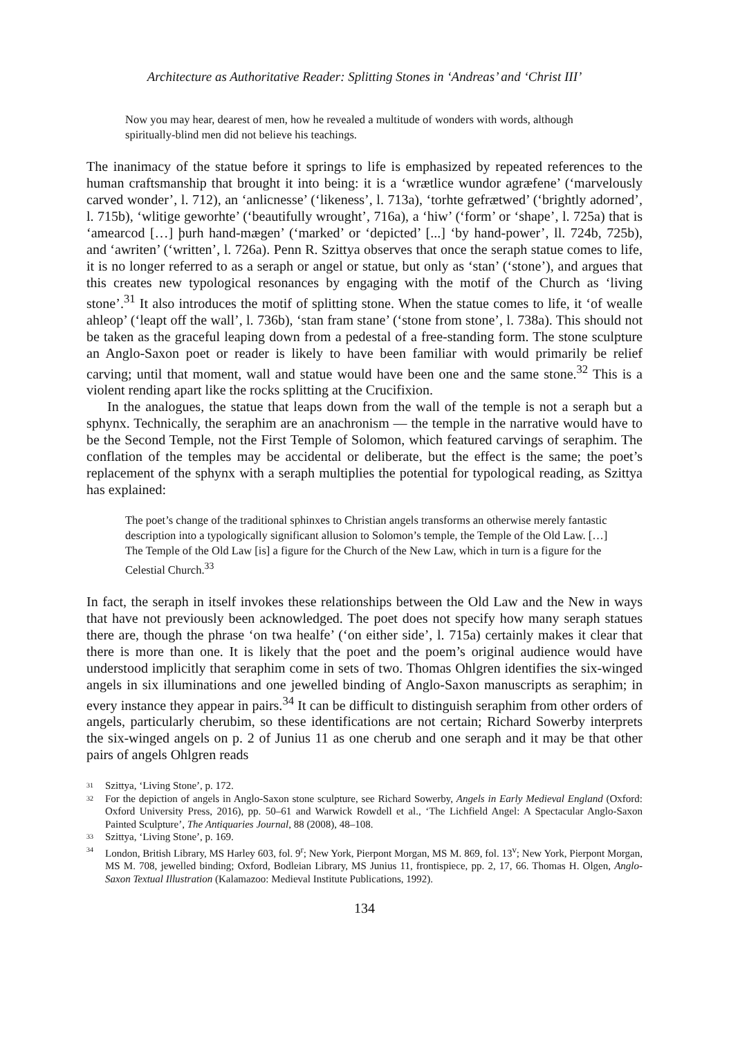Architecture as Authoritative Reader: Splitting Stones in ‘Andreas’ and ‘Christ III’
Now you may hear, dearest of men, how he revealed a multitude of wonders with words, although spiritually-blind men did not believe his teachings.
The inanimacy of the statue before it springs to life is emphasized by repeated references to the human craftsmanship that brought it into being: it is a ‘wrætlice wundor agræfene’ (‘marvelously carved wonder’, l. 712), an ‘anlicnesse’ (‘likeness’, l. 713a), ‘torhte gefrætwed’ (‘brightly adorned’, l. 715b), ‘wlitige geworhte’ (‘beautifully wrought’, 716a), a ‘hiw’ (‘form’ or ‘shape’, l. 725a) that is ‘amearcod […] þurh hand-mægen’ (‘marked’ or ‘depicted’ [...] ‘by hand-power’, ll. 724b, 725b), and ‘awriten’ (‘written’, l. 726a). Penn R. Szittya observes that once the seraph statue comes to life, it is no longer referred to as a seraph or angel or statue, but only as ‘stan’ (‘stone’), and argues that this creates new typological resonances by engaging with the motif of the Church as ‘living stone’.<sup>31</sup> It also introduces the motif of splitting stone. When the statue comes to life, it ‘of wealle ahleop’ (‘leapt off the wall’, l. 736b), ‘stan fram stane’ (‘stone from stone’, l. 738a). This should not be taken as the graceful leaping down from a pedestal of a free-standing form. The stone sculpture an Anglo-Saxon poet or reader is likely to have been familiar with would primarily be relief carving; until that moment, wall and statue would have been one and the same stone.<sup>32</sup> This is a violent rending apart like the rocks splitting at the Crucifixion.
In the analogues, the statue that leaps down from the wall of the temple is not a seraph but a sphynx. Technically, the seraphim are an anachronism — the temple in the narrative would have to be the Second Temple, not the First Temple of Solomon, which featured carvings of seraphim. The conflation of the temples may be accidental or deliberate, but the effect is the same; the poet’s replacement of the sphynx with a seraph multiplies the potential for typological reading, as Szittya has explained:
The poet’s change of the traditional sphinxes to Christian angels transforms an otherwise merely fantastic description into a typologically significant allusion to Solomon’s temple, the Temple of the Old Law. […] The Temple of the Old Law [is] a figure for the Church of the New Law, which in turn is a figure for the Celestial Church.<sup>33</sup>
In fact, the seraph in itself invokes these relationships between the Old Law and the New in ways that have not previously been acknowledged. The poet does not specify how many seraph statues there are, though the phrase ‘on twa healfe’ (‘on either side’, l. 715a) certainly makes it clear that there is more than one. It is likely that the poet and the poem’s original audience would have understood implicitly that seraphim come in sets of two. Thomas Ohlgren identifies the six-winged angels in six illuminations and one jewelled binding of Anglo-Saxon manuscripts as seraphim; in every instance they appear in pairs.<sup>34</sup> It can be difficult to distinguish seraphim from other orders of angels, particularly cherubim, so these identifications are not certain; Richard Sowerby interprets the six-winged angels on p. 2 of Junius 11 as one cherub and one seraph and it may be that other pairs of angels Ohlgren reads
31 Szittya, ‘Living Stone’, p. 172.
32 For the depiction of angels in Anglo-Saxon stone sculpture, see Richard Sowerby, Angels in Early Medieval England (Oxford: Oxford University Press, 2016), pp. 50–61 and Warwick Rowdell et al., ‘The Lichfield Angel: A Spectacular Anglo-Saxon Painted Sculpture’, The Antiquaries Journal, 88 (2008), 48–108.
33 Szittya, ‘Living Stone’, p. 169.
34 London, British Library, MS Harley 603, fol. 9<sup>r</sup>; New York, Pierpont Morgan, MS M. 869, fol. 13<sup>v</sup>; New York, Pierpont Morgan, MS M. 708, jewelled binding; Oxford, Bodleian Library, MS Junius 11, frontispiece, pp. 2, 17, 66. Thomas H. Olgen, Anglo-Saxon Textual Illustration (Kalamazoo: Medieval Institute Publications, 1992).
134